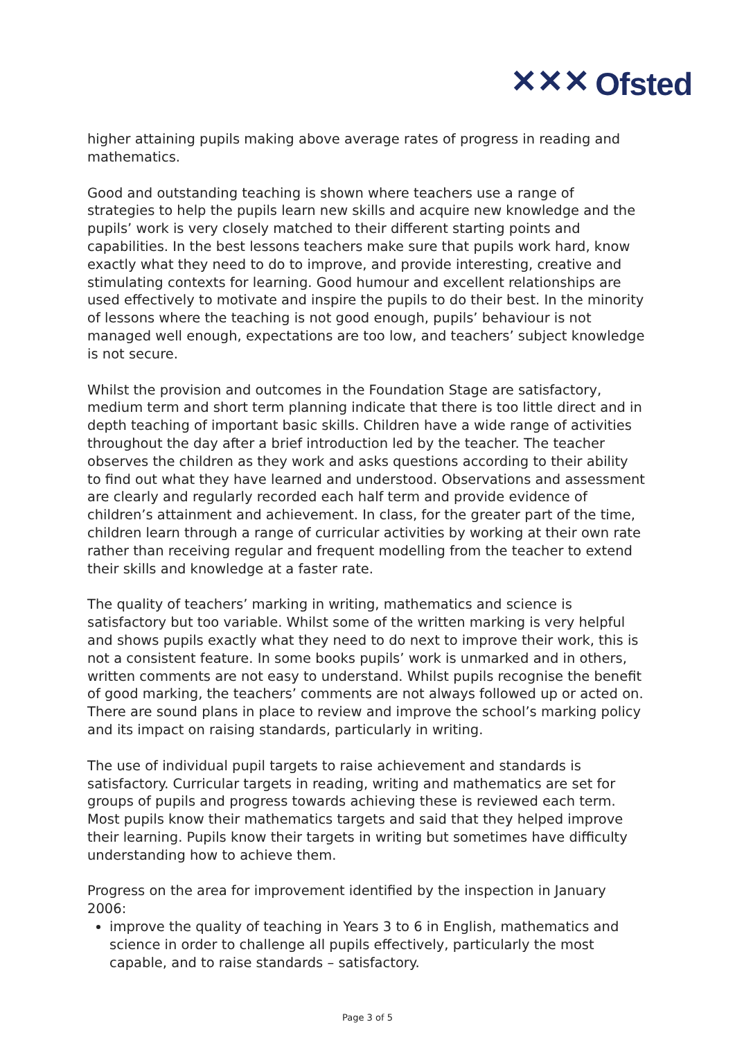✕✕✕ Ofsted
higher attaining pupils making above average rates of progress in reading and mathematics.
Good and outstanding teaching is shown where teachers use a range of strategies to help the pupils learn new skills and acquire new knowledge and the pupils’ work is very closely matched to their different starting points and capabilities. In the best lessons teachers make sure that pupils work hard, know exactly what they need to do to improve, and provide interesting, creative and stimulating contexts for learning. Good humour and excellent relationships are used effectively to motivate and inspire the pupils to do their best. In the minority of lessons where the teaching is not good enough, pupils’ behaviour is not managed well enough, expectations are too low, and teachers’ subject knowledge is not secure.
Whilst the provision and outcomes in the Foundation Stage are satisfactory, medium term and short term planning indicate that there is too little direct and in depth teaching of important basic skills. Children have a wide range of activities throughout the day after a brief introduction led by the teacher. The teacher observes the children as they work and asks questions according to their ability to find out what they have learned and understood. Observations and assessment are clearly and regularly recorded each half term and provide evidence of children’s attainment and achievement. In class, for the greater part of the time, children learn through a range of curricular activities by working at their own rate rather than receiving regular and frequent modelling from the teacher to extend their skills and knowledge at a faster rate.
The quality of teachers’ marking in writing, mathematics and science is satisfactory but too variable. Whilst some of the written marking is very helpful and shows pupils exactly what they need to do next to improve their work, this is not a consistent feature. In some books pupils’ work is unmarked and in others, written comments are not easy to understand. Whilst pupils recognise the benefit of good marking, the teachers’ comments are not always followed up or acted on. There are sound plans in place to review and improve the school’s marking policy and its impact on raising standards, particularly in writing.
The use of individual pupil targets to raise achievement and standards is satisfactory. Curricular targets in reading, writing and mathematics are set for groups of pupils and progress towards achieving these is reviewed each term. Most pupils know their mathematics targets and said that they helped improve their learning. Pupils know their targets in writing but sometimes have difficulty understanding how to achieve them.
Progress on the area for improvement identified by the inspection in January 2006:
improve the quality of teaching in Years 3 to 6 in English, mathematics and science in order to challenge all pupils effectively, particularly the most capable, and to raise standards – satisfactory.
Page 3 of 5